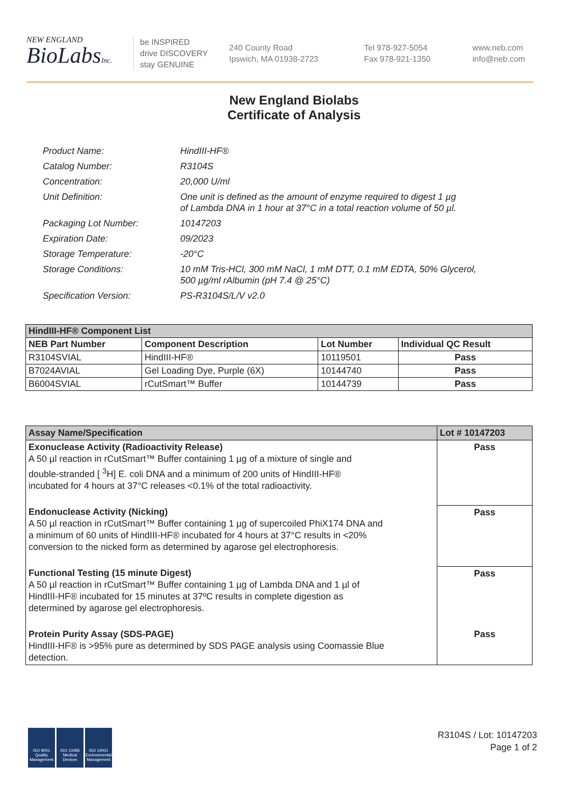NEW ENGLAND
BioLabsInc.
be INSPIRED
drive DISCOVERY
stay GENUINE
240 County Road
Ipswich, MA 01938-2723
Tel 978-927-5054
Fax 978-921-1350
www.neb.com
info@neb.com
New England Biolabs
Certificate of Analysis
| Product Name: | HindIII-HF® |
| Catalog Number: | R3104S |
| Concentration: | 20,000 U/ml |
| Unit Definition: | One unit is defined as the amount of enzyme required to digest 1 µg of Lambda DNA in 1 hour at 37°C in a total reaction volume of 50 µl. |
| Packaging Lot Number: | 10147203 |
| Expiration Date: | 09/2023 |
| Storage Temperature: | -20°C |
| Storage Conditions: | 10 mM Tris-HCl, 300 mM NaCl, 1 mM DTT, 0.1 mM EDTA, 50% Glycerol, 500 µg/ml rAlbumin (pH 7.4 @ 25°C) |
| Specification Version: | PS-R3104S/L/V v2.0 |
| HindIII-HF® Component List | | | |
| --- | --- | --- | --- |
| NEB Part Number | Component Description | Lot Number | Individual QC Result |
| R3104SVIAL | HindIII-HF® | 10119501 | Pass |
| B7024AVIAL | Gel Loading Dye, Purple (6X) | 10144740 | Pass |
| B6004SVIAL | rCutSmart™ Buffer | 10144739 | Pass |
| Assay Name/Specification | Lot # 10147203 |
| --- | --- |
| Exonuclease Activity (Radioactivity Release) A 50 µl reaction in rCutSmart™ Buffer containing 1 µg of a mixture of single and double-stranded [ <sup>3</sup>H] E. coli DNA and a minimum of 200 units of HindIII-HF® incubated for 4 hours at 37°C releases <0.1% of the total radioactivity. | Pass |
| Endonuclease Activity (Nicking) A 50 µl reaction in rCutSmart™ Buffer containing 1 µg of supercoiled PhiX174 DNA and a minimum of 60 units of HindIII-HF® incubated for 4 hours at 37°C results in <20% conversion to the nicked form as determined by agarose gel electrophoresis. | Pass |
| Functional Testing (15 minute Digest) A 50 µl reaction in rCutSmart™ Buffer containing 1 µg of Lambda DNA and 1 µl of HindIII-HF® incubated for 15 minutes at 37ºC results in complete digestion as determined by agarose gel electrophoresis. | Pass |
| Protein Purity Assay (SDS-PAGE) HindIII-HF® is >95% pure as determined by SDS PAGE analysis using Coomassie Blue detection. | Pass |
ISO 9001 Quality Management
ISO 13485 Medical Devices
ISO 14001 Environmental Management
R3104S / Lot: 10147203
Page 1 of 2